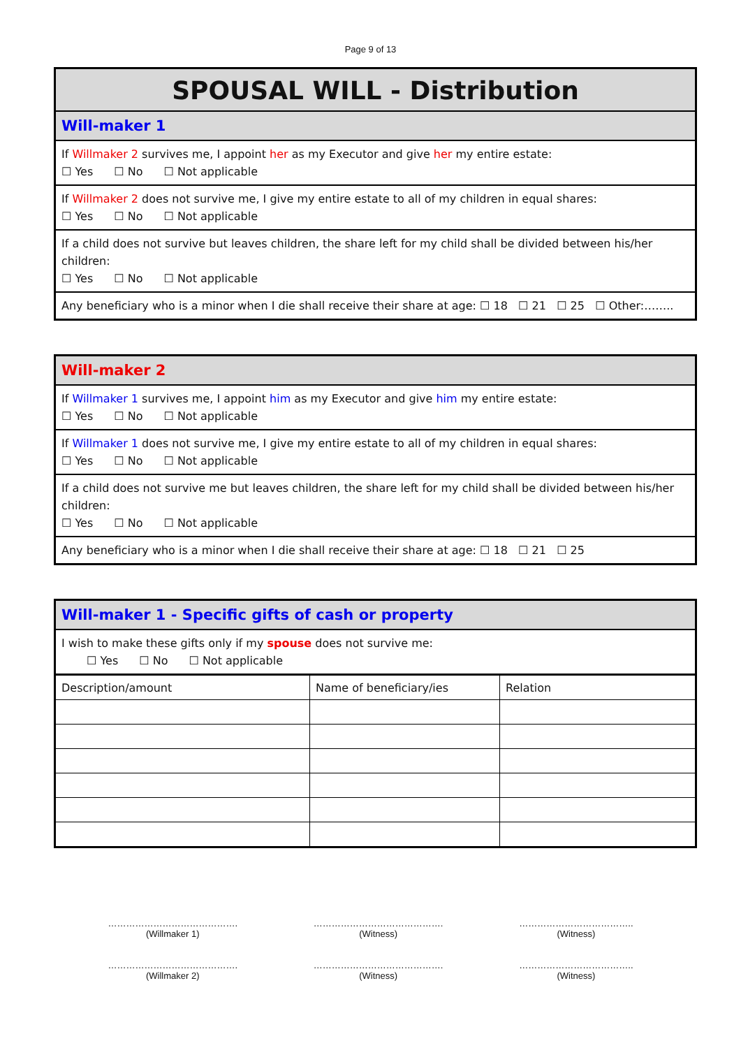Page 9 of 13
SPOUSAL WILL - Distribution
Will-maker 1
If Willmaker 2 survives me, I appoint her as my Executor and give her my entire estate:
☐ Yes ☐ No ☐ Not applicable
If Willmaker 2 does not survive me, I give my entire estate to all of my children in equal shares:
☐ Yes ☐ No ☐ Not applicable
If a child does not survive but leaves children, the share left for my child shall be divided between his/her children:
☐ Yes ☐ No ☐ Not applicable
Any beneficiary who is a minor when I die shall receive their share at age: ☐ 18 ☐ 21 ☐ 25 ☐ Other:……..
Will-maker 2
If Willmaker 1 survives me, I appoint him as my Executor and give him my entire estate:
☐ Yes ☐ No ☐ Not applicable
If Willmaker 1 does not survive me, I give my entire estate to all of my children in equal shares:
☐ Yes ☐ No ☐ Not applicable
If a child does not survive me but leaves children, the share left for my child shall be divided between his/her children:
☐ Yes ☐ No ☐ Not applicable
Any beneficiary who is a minor when I die shall receive their share at age: ☐ 18 ☐ 21 ☐ 25
Will-maker 1 - Specific gifts of cash or property
I wish to make these gifts only if my spouse does not survive me:
☐ Yes ☐ No ☐ Not applicable
| Description/amount | Name of beneficiary/ies | Relation |
…………………………………….
(Willmaker 1)
…………………………………….
(Witness)
………………………………..
(Witness)
…………………………………….
(Willmaker 2)
…………………………………….
(Witness)
………………………………..
(Witness)